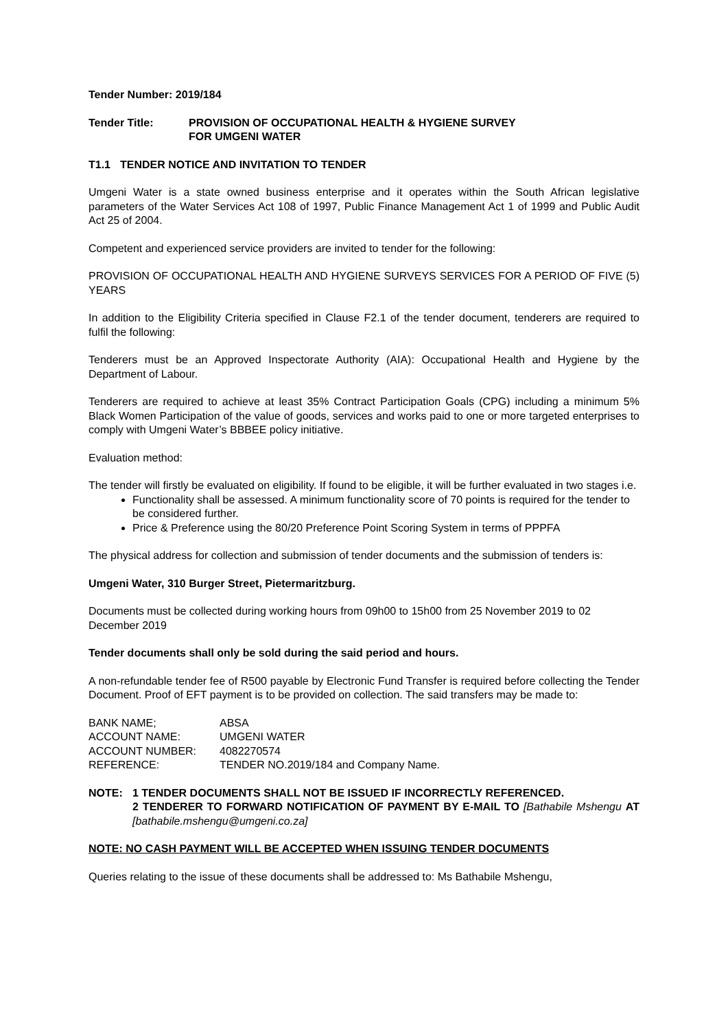Tender Number: 2019/184
Tender Title: PROVISION OF OCCUPATIONAL HEALTH & HYGIENE SURVEY
FOR UMGENI WATER
T1.1 TENDER NOTICE AND INVITATION TO TENDER
Umgeni Water is a state owned business enterprise and it operates within the South African legislative parameters of the Water Services Act 108 of 1997, Public Finance Management Act 1 of 1999 and Public Audit Act 25 of 2004.
Competent and experienced service providers are invited to tender for the following:
PROVISION OF OCCUPATIONAL HEALTH AND HYGIENE SURVEYS SERVICES FOR A PERIOD OF FIVE (5) YEARS
In addition to the Eligibility Criteria specified in Clause F2.1 of the tender document, tenderers are required to fulfil the following:
Tenderers must be an Approved Inspectorate Authority (AIA): Occupational Health and Hygiene by the Department of Labour.
Tenderers are required to achieve at least 35% Contract Participation Goals (CPG) including a minimum 5% Black Women Participation of the value of goods, services and works paid to one or more targeted enterprises to comply with Umgeni Water’s BBBEE policy initiative.
Evaluation method:
The tender will firstly be evaluated on eligibility. If found to be eligible, it will be further evaluated in two stages i.e.
Functionality shall be assessed. A minimum functionality score of 70 points is required for the tender to be considered further.
Price & Preference using the 80/20 Preference Point Scoring System in terms of PPPFA
The physical address for collection and submission of tender documents and the submission of tenders is:
Umgeni Water, 310 Burger Street, Pietermaritzburg.
Documents must be collected during working hours from 09h00 to 15h00 from 25 November 2019 to 02 December 2019
Tender documents shall only be sold during the said period and hours.
A non-refundable tender fee of R500 payable by Electronic Fund Transfer is required before collecting the Tender Document. Proof of EFT payment is to be provided on collection. The said transfers may be made to:
| BANK NAME; | ABSA |
| ACCOUNT NAME: | UMGENI WATER |
| ACCOUNT NUMBER: | 4082270574 |
| REFERENCE: | TENDER NO.2019/184 and Company Name. |
NOTE: 1 TENDER DOCUMENTS SHALL NOT BE ISSUED IF INCORRECTLY REFERENCED.
2 TENDERER TO FORWARD NOTIFICATION OF PAYMENT BY E-MAIL TO [Bathabile Mshengu AT [bathabile.mshengu@umgeni.co.za]
NOTE: NO CASH PAYMENT WILL BE ACCEPTED WHEN ISSUING TENDER DOCUMENTS
Queries relating to the issue of these documents shall be addressed to: Ms Bathabile Mshengu,